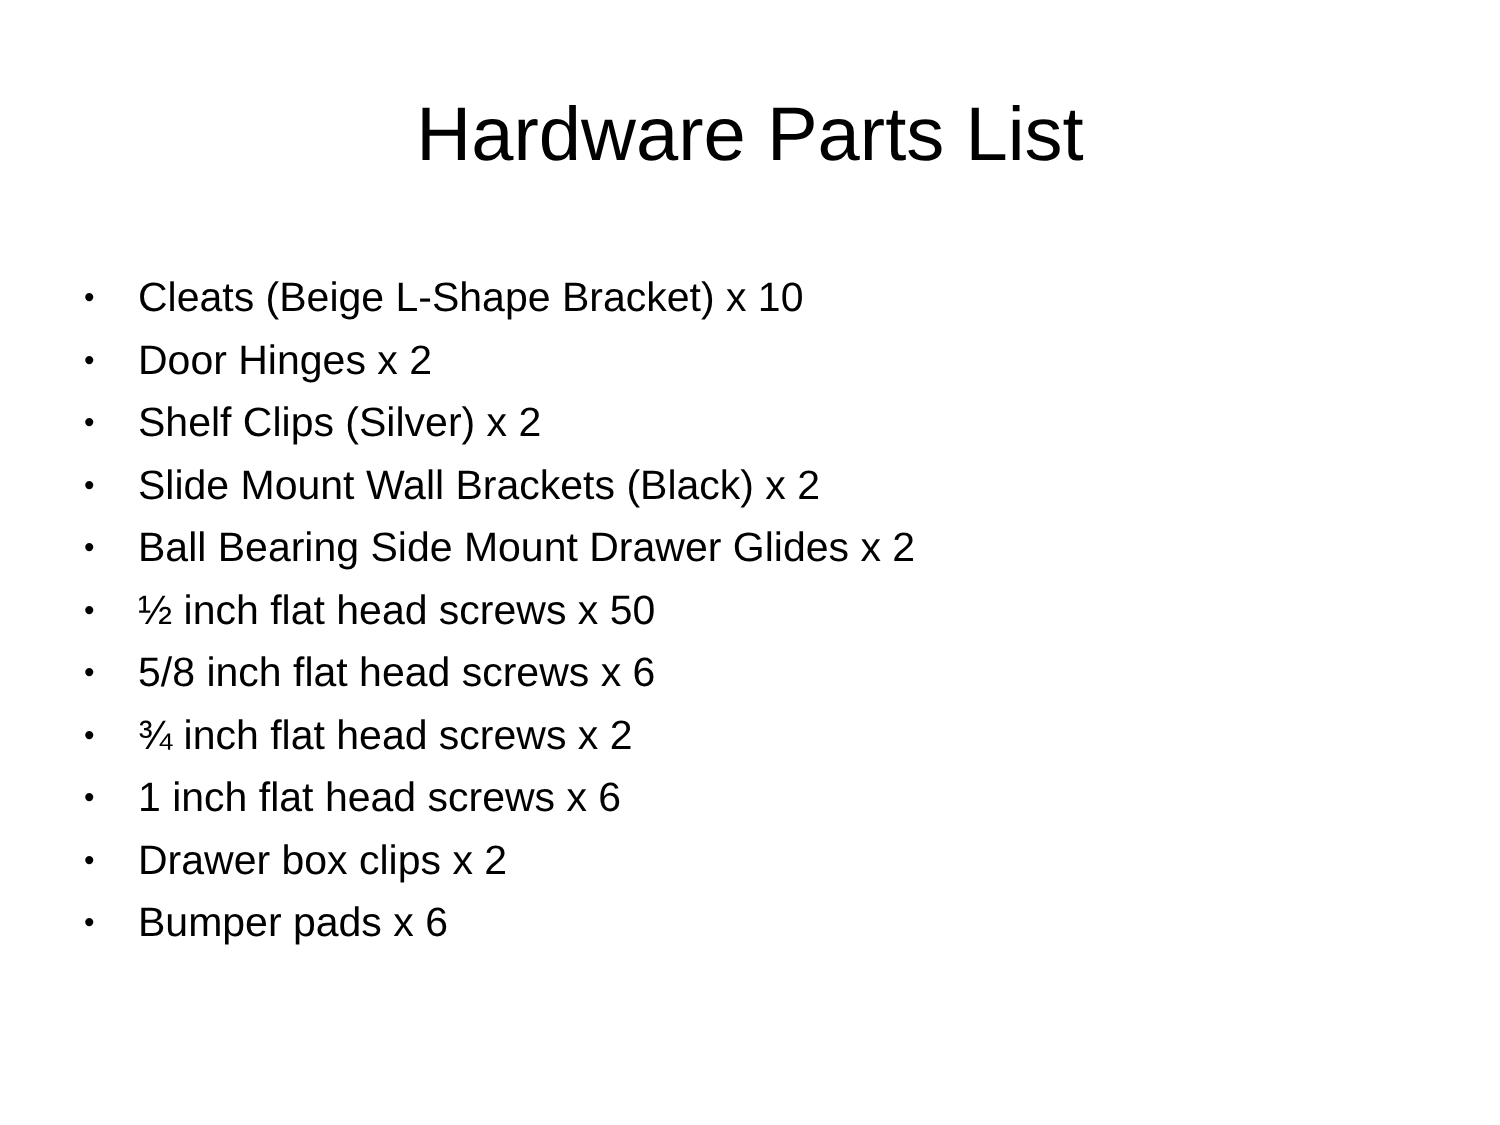Hardware Parts List
• Cleats (Beige L-Shape Bracket) x 10
• Door Hinges x 2
• Shelf Clips (Silver) x 2
• Slide Mount Wall Brackets (Black) x 2
• Ball Bearing Side Mount Drawer Glides x 2
• ½ inch flat head screws x 50
• 5/8 inch flat head screws x 6
• ¾ inch flat head screws x 2
• 1 inch flat head screws x 6
• Drawer box clips x 2
• Bumper pads x 6